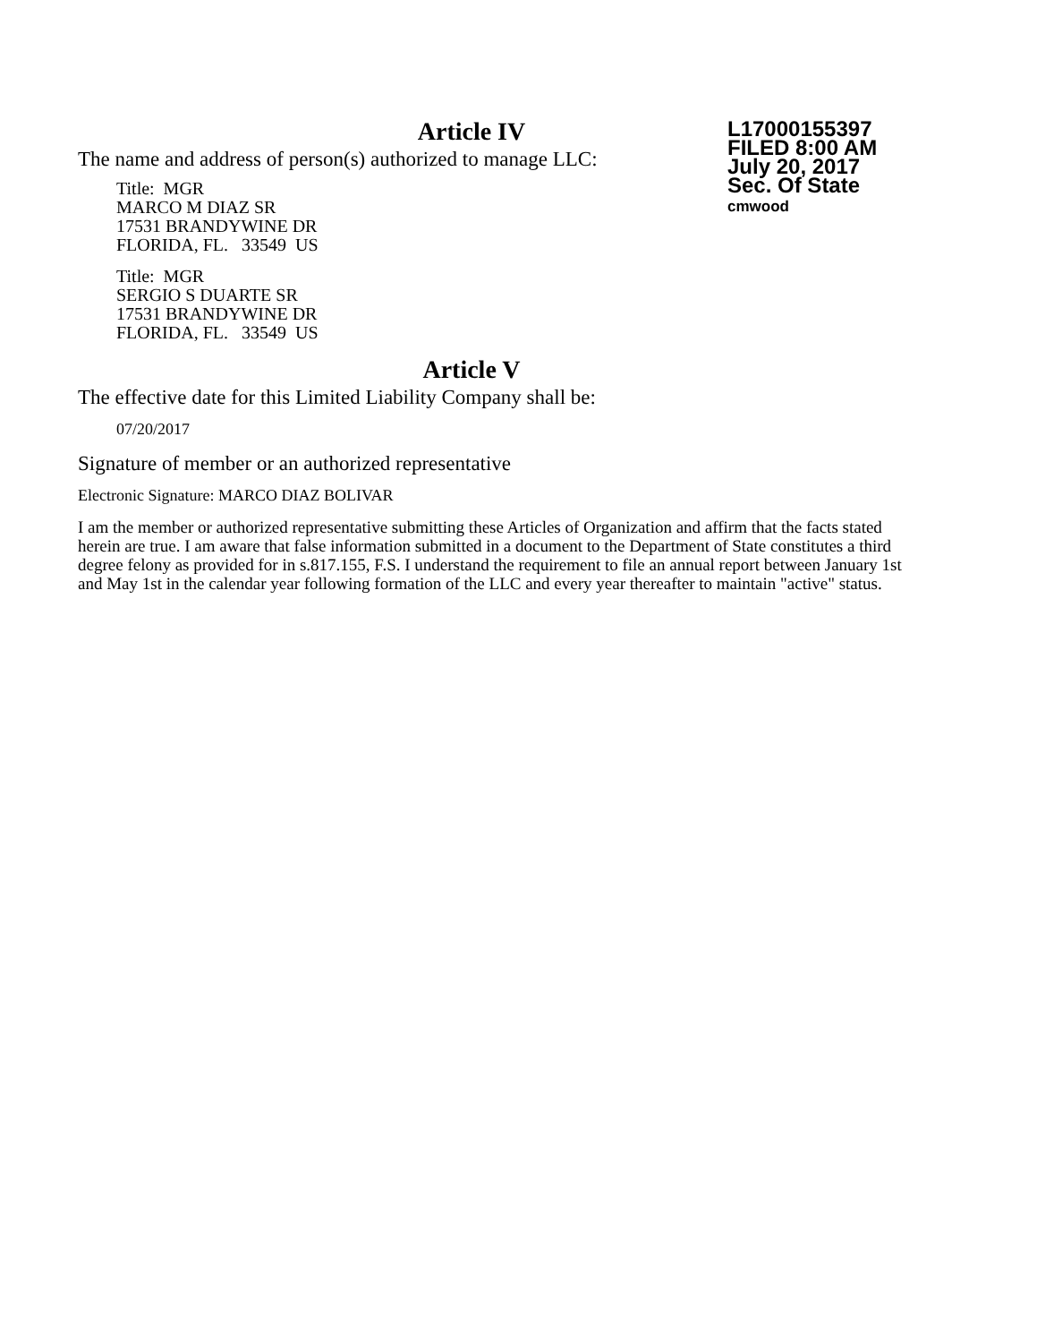L17000155397
FILED 8:00 AM
July 20, 2017
Sec. Of State
cmwood
Article IV
The name and address of person(s) authorized to manage LLC:
Title: MGR
MARCO M DIAZ SR
17531 BRANDYWINE DR
FLORIDA, FL. 33549 US
Title: MGR
SERGIO S DUARTE SR
17531 BRANDYWINE DR
FLORIDA, FL. 33549 US
Article V
The effective date for this Limited Liability Company shall be:
07/20/2017
Signature of member or an authorized representative
Electronic Signature: MARCO DIAZ BOLIVAR
I am the member or authorized representative submitting these Articles of Organization and affirm that the facts stated herein are true. I am aware that false information submitted in a document to the Department of State constitutes a third degree felony as provided for in s.817.155, F.S. I understand the requirement to file an annual report between January 1st and May 1st in the calendar year following formation of the LLC and every year thereafter to maintain "active" status.